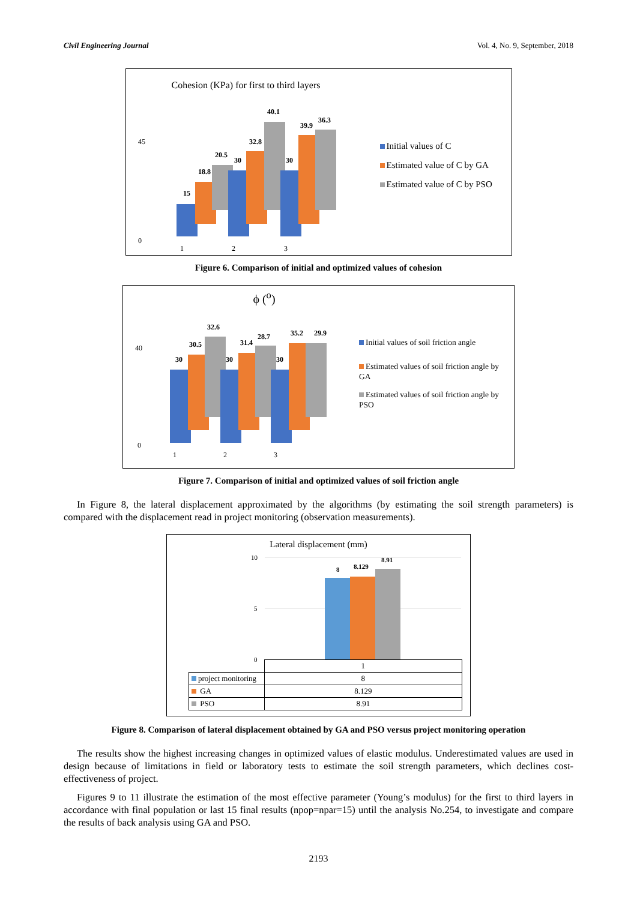Civil Engineering Journal Vol. 4, No. 9, September, 2018
Cohesion (KPa) for first to third layers
45
0
15
18.8
20.5
30
32.8
40.1
30
39.9
36.3
1
2
3
Initial values of C
Estimated value of C by GA
Estimated value of C by PSO
Figure 6. Comparison of initial and optimized values of cohesion
ϕ (<sup>o</sup>)
40
0
30
30.5
32.6
30
31.4
28.7
30
35.2
29.9
1
2
3
Initial values of soil friction angle
Estimated values of soil friction angle by GA
Estimated values of soil friction angle by PSO
Figure 7. Comparison of initial and optimized values of soil friction angle
In Figure 8, the lateral displacement approximated by the algorithms (by estimating the soil strength parameters) is compared with the displacement read in project monitoring (observation measurements).
Lateral displacement (mm)
10
5
0
8
8.129
8.91
| | 1 |
| project monitoring | 8 |
| GA | 8.129 |
| PSO | 8.91 |
Figure 8. Comparison of lateral displacement obtained by GA and PSO versus project monitoring operation
The results show the highest increasing changes in optimized values of elastic modulus. Underestimated values are used in design because of limitations in field or laboratory tests to estimate the soil strength parameters, which declines cost-effectiveness of project.
Figures 9 to 11 illustrate the estimation of the most effective parameter (Young’s modulus) for the first to third layers in accordance with final population or last 15 final results (npop=npar=15) until the analysis No.254, to investigate and compare the results of back analysis using GA and PSO.
2193